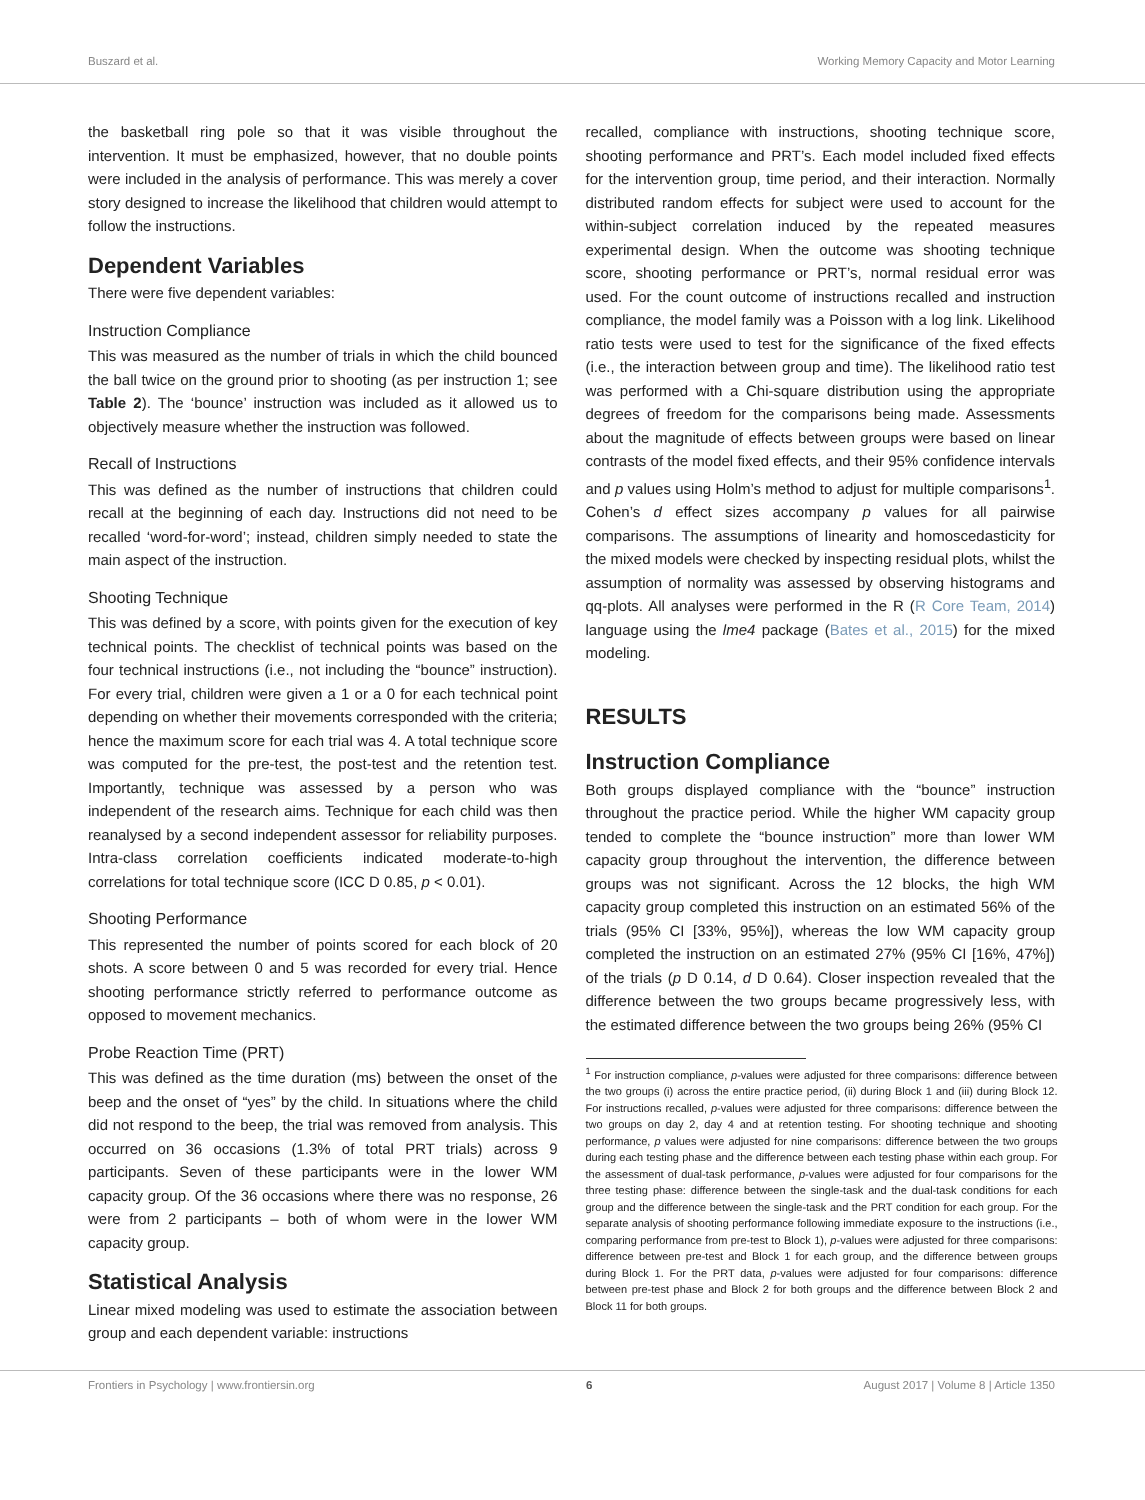Buszard et al. Working Memory Capacity and Motor Learning
the basketball ring pole so that it was visible throughout the intervention. It must be emphasized, however, that no double points were included in the analysis of performance. This was merely a cover story designed to increase the likelihood that children would attempt to follow the instructions.
Dependent Variables
There were five dependent variables:
Instruction Compliance
This was measured as the number of trials in which the child bounced the ball twice on the ground prior to shooting (as per instruction 1; see Table 2). The ‘bounce’ instruction was included as it allowed us to objectively measure whether the instruction was followed.
Recall of Instructions
This was defined as the number of instructions that children could recall at the beginning of each day. Instructions did not need to be recalled ‘word-for-word’; instead, children simply needed to state the main aspect of the instruction.
Shooting Technique
This was defined by a score, with points given for the execution of key technical points. The checklist of technical points was based on the four technical instructions (i.e., not including the “bounce” instruction). For every trial, children were given a 1 or a 0 for each technical point depending on whether their movements corresponded with the criteria; hence the maximum score for each trial was 4. A total technique score was computed for the pre-test, the post-test and the retention test. Importantly, technique was assessed by a person who was independent of the research aims. Technique for each child was then reanalysed by a second independent assessor for reliability purposes. Intra-class correlation coefficients indicated moderate-to-high correlations for total technique score (ICC D 0.85, p < 0.01).
Shooting Performance
This represented the number of points scored for each block of 20 shots. A score between 0 and 5 was recorded for every trial. Hence shooting performance strictly referred to performance outcome as opposed to movement mechanics.
Probe Reaction Time (PRT)
This was defined as the time duration (ms) between the onset of the beep and the onset of “yes” by the child. In situations where the child did not respond to the beep, the trial was removed from analysis. This occurred on 36 occasions (1.3% of total PRT trials) across 9 participants. Seven of these participants were in the lower WM capacity group. Of the 36 occasions where there was no response, 26 were from 2 participants – both of whom were in the lower WM capacity group.
Statistical Analysis
Linear mixed modeling was used to estimate the association between group and each dependent variable: instructions
recalled, compliance with instructions, shooting technique score, shooting performance and PRT’s. Each model included fixed effects for the intervention group, time period, and their interaction. Normally distributed random effects for subject were used to account for the within-subject correlation induced by the repeated measures experimental design. When the outcome was shooting technique score, shooting performance or PRT’s, normal residual error was used. For the count outcome of instructions recalled and instruction compliance, the model family was a Poisson with a log link. Likelihood ratio tests were used to test for the significance of the fixed effects (i.e., the interaction between group and time). The likelihood ratio test was performed with a Chi-square distribution using the appropriate degrees of freedom for the comparisons being made. Assessments about the magnitude of effects between groups were based on linear contrasts of the model fixed effects, and their 95% confidence intervals and p values using Holm’s method to adjust for multiple comparisons<sup>1</sup>. Cohen’s d effect sizes accompany p values for all pairwise comparisons. The assumptions of linearity and homoscedasticity for the mixed models were checked by inspecting residual plots, whilst the assumption of normality was assessed by observing histograms and qq-plots. All analyses were performed in the R (R Core Team, 2014) language using the lme4 package (Bates et al., 2015) for the mixed modeling.
RESULTS
Instruction Compliance
Both groups displayed compliance with the “bounce” instruction throughout the practice period. While the higher WM capacity group tended to complete the “bounce instruction” more than lower WM capacity group throughout the intervention, the difference between groups was not significant. Across the 12 blocks, the high WM capacity group completed this instruction on an estimated 56% of the trials (95% CI [33%, 95%]), whereas the low WM capacity group completed the instruction on an estimated 27% (95% CI [16%, 47%]) of the trials (p D 0.14, d D 0.64). Closer inspection revealed that the difference between the two groups became progressively less, with the estimated difference between the two groups being 26% (95% CI
<sup>1</sup> For instruction compliance, p-values were adjusted for three comparisons: difference between the two groups (i) across the entire practice period, (ii) during Block 1 and (iii) during Block 12. For instructions recalled, p-values were adjusted for three comparisons: difference between the two groups on day 2, day 4 and at retention testing. For shooting technique and shooting performance, p values were adjusted for nine comparisons: difference between the two groups during each testing phase and the difference between each testing phase within each group. For the assessment of dual-task performance, p-values were adjusted for four comparisons for the three testing phase: difference between the single-task and the dual-task conditions for each group and the difference between the single-task and the PRT condition for each group. For the separate analysis of shooting performance following immediate exposure to the instructions (i.e., comparing performance from pre-test to Block 1), p-values were adjusted for three comparisons: difference between pre-test and Block 1 for each group, and the difference between groups during Block 1. For the PRT data, p-values were adjusted for four comparisons: difference between pre-test phase and Block 2 for both groups and the difference between Block 2 and Block 11 for both groups.
Frontiers in Psychology | www.frontiersin.org 6 August 2017 | Volume 8 | Article 1350